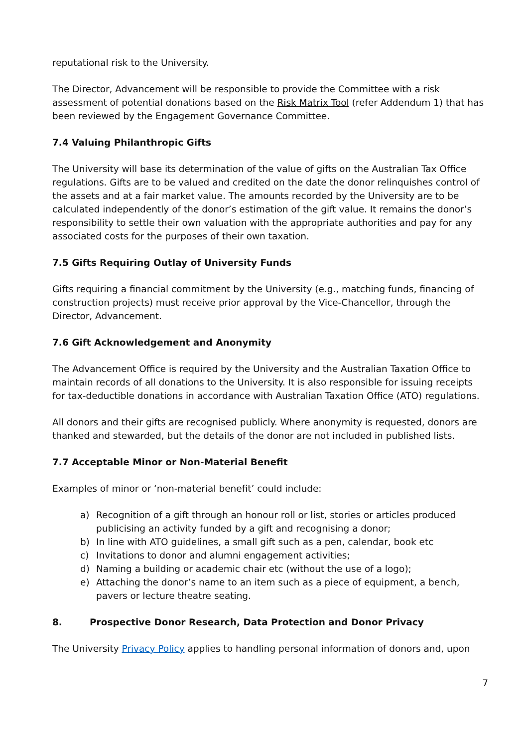reputational risk to the University.
The Director, Advancement will be responsible to provide the Committee with a risk assessment of potential donations based on the Risk Matrix Tool (refer Addendum 1) that has been reviewed by the Engagement Governance Committee.
7.4 Valuing Philanthropic Gifts
The University will base its determination of the value of gifts on the Australian Tax Office regulations. Gifts are to be valued and credited on the date the donor relinquishes control of the assets and at a fair market value. The amounts recorded by the University are to be calculated independently of the donor’s estimation of the gift value. It remains the donor’s responsibility to settle their own valuation with the appropriate authorities and pay for any associated costs for the purposes of their own taxation.
7.5 Gifts Requiring Outlay of University Funds
Gifts requiring a financial commitment by the University (e.g., matching funds, financing of construction projects) must receive prior approval by the Vice-Chancellor, through the Director, Advancement.
7.6 Gift Acknowledgement and Anonymity
The Advancement Office is required by the University and the Australian Taxation Office to maintain records of all donations to the University. It is also responsible for issuing receipts for tax-deductible donations in accordance with Australian Taxation Office (ATO) regulations.
All donors and their gifts are recognised publicly. Where anonymity is requested, donors are thanked and stewarded, but the details of the donor are not included in published lists.
7.7 Acceptable Minor or Non-Material Benefit
Examples of minor or ‘non-material benefit’ could include:
a) Recognition of a gift through an honour roll or list, stories or articles produced publicising an activity funded by a gift and recognising a donor;
b) In line with ATO guidelines, a small gift such as a pen, calendar, book etc
c) Invitations to donor and alumni engagement activities;
d) Naming a building or academic chair etc (without the use of a logo);
e) Attaching the donor’s name to an item such as a piece of equipment, a bench, pavers or lecture theatre seating.
8. Prospective Donor Research, Data Protection and Donor Privacy
The University Privacy Policy applies to handling personal information of donors and, upon
7